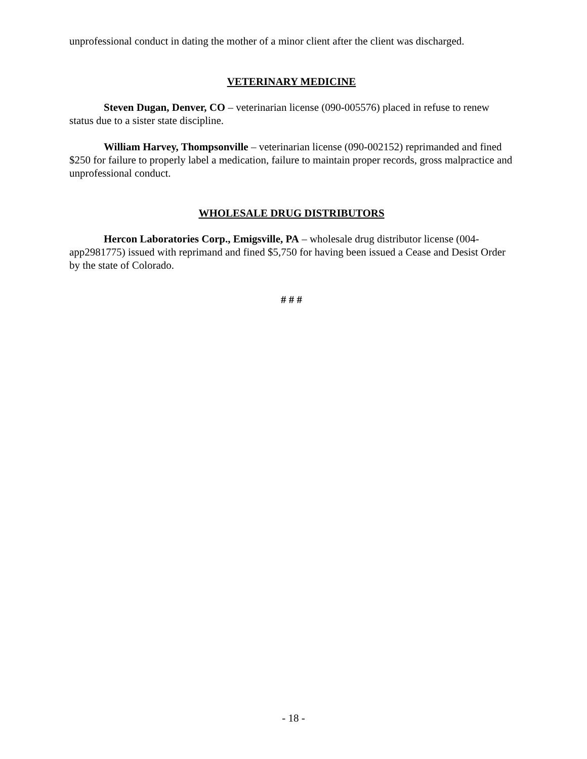unprofessional conduct in dating the mother of a minor client after the client was discharged.
VETERINARY MEDICINE
Steven Dugan, Denver, CO – veterinarian license (090-005576) placed in refuse to renew status due to a sister state discipline.
William Harvey, Thompsonville – veterinarian license (090-002152) reprimanded and fined $250 for failure to properly label a medication, failure to maintain proper records, gross malpractice and unprofessional conduct.
WHOLESALE DRUG DISTRIBUTORS
Hercon Laboratories Corp., Emigsville, PA – wholesale drug distributor license (004-app2981775) issued with reprimand and fined $5,750 for having been issued a Cease and Desist Order by the state of Colorado.
# # #
- 18 -